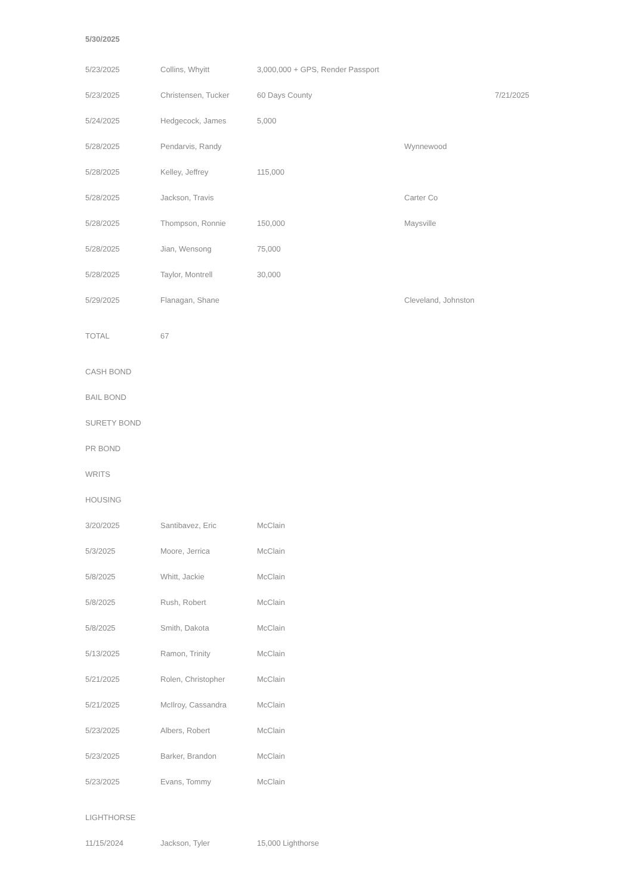5/30/2025
| 5/23/2025 | Collins, Whyitt | 3,000,000 + GPS, Render Passport | | |
| 5/23/2025 | Christensen, Tucker | 60 Days County | | 7/21/2025 |
| 5/24/2025 | Hedgecock, James | 5,000 | | |
| 5/28/2025 | Pendarvis, Randy | | Wynnewood | |
| 5/28/2025 | Kelley, Jeffrey | 115,000 | | |
| 5/28/2025 | Jackson, Travis | | Carter Co | |
| 5/28/2025 | Thompson, Ronnie | 150,000 | Maysville | |
| 5/28/2025 | Jian, Wensong | 75,000 | | |
| 5/28/2025 | Taylor, Montrell | 30,000 | | |
| 5/29/2025 | Flanagan, Shane | | Cleveland, Johnston | |
| TOTAL | 67 | | | |
| CASH BOND | | | | |
| BAIL BOND | | | | |
| SURETY BOND | | | | |
| PR BOND | | | | |
| WRITS | | | | |
| HOUSING | | | | |
| 3/20/2025 | Santibavez, Eric | McClain | | |
| 5/3/2025 | Moore, Jerrica | McClain | | |
| 5/8/2025 | Whitt, Jackie | McClain | | |
| 5/8/2025 | Rush, Robert | McClain | | |
| 5/8/2025 | Smith, Dakota | McClain | | |
| 5/13/2025 | Ramon, Trinity | McClain | | |
| 5/21/2025 | Rolen, Christopher | McClain | | |
| 5/21/2025 | McIlroy, Cassandra | McClain | | |
| 5/23/2025 | Albers, Robert | McClain | | |
| 5/23/2025 | Barker, Brandon | McClain | | |
| 5/23/2025 | Evans, Tommy | McClain | | |
| LIGHTHORSE | | | | |
| 11/15/2024 | Jackson, Tyler | 15,000 Lighthorse | | |